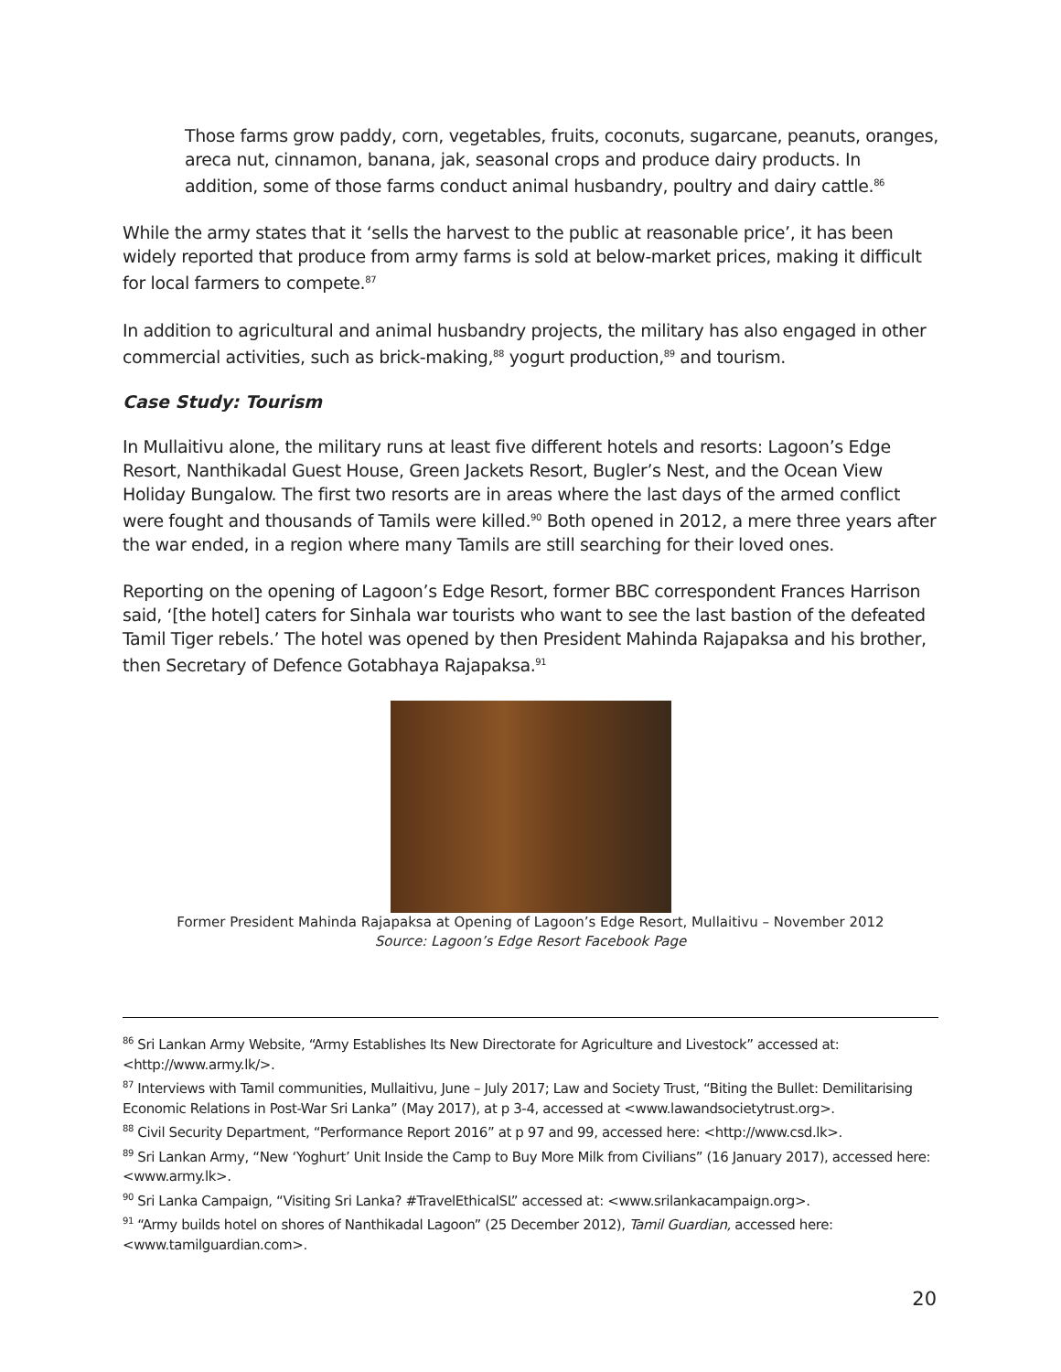Those farms grow paddy, corn, vegetables, fruits, coconuts, sugarcane, peanuts, oranges, areca nut, cinnamon, banana, jak, seasonal crops and produce dairy products. In addition, some of those farms conduct animal husbandry, poultry and dairy cattle.<sup>86</sup>
While the army states that it ‘sells the harvest to the public at reasonable price’, it has been widely reported that produce from army farms is sold at below-market prices, making it difficult for local farmers to compete.<sup>87</sup>
In addition to agricultural and animal husbandry projects, the military has also engaged in other commercial activities, such as brick-making,<sup>88</sup> yogurt production,<sup>89</sup> and tourism.
Case Study: Tourism
In Mullaitivu alone, the military runs at least five different hotels and resorts: Lagoon’s Edge Resort, Nanthikadal Guest House, Green Jackets Resort, Bugler’s Nest, and the Ocean View Holiday Bungalow. The first two resorts are in areas where the last days of the armed conflict were fought and thousands of Tamils were killed.<sup>90</sup> Both opened in 2012, a mere three years after the war ended, in a region where many Tamils are still searching for their loved ones.
Reporting on the opening of Lagoon’s Edge Resort, former BBC correspondent Frances Harrison said, ‘[the hotel] caters for Sinhala war tourists who want to see the last bastion of the defeated Tamil Tiger rebels.’ The hotel was opened by then President Mahinda Rajapaksa and his brother, then Secretary of Defence Gotabhaya Rajapaksa.<sup>91</sup>
Former President Mahinda Rajapaksa at Opening of Lagoon’s Edge Resort, Mullaitivu – November 2012
Source: Lagoon’s Edge Resort Facebook Page
<sup>86</sup> Sri Lankan Army Website, “Army Establishes Its New Directorate for Agriculture and Livestock” accessed at: <http://www.army.lk/>.
<sup>87</sup> Interviews with Tamil communities, Mullaitivu, June – July 2017; Law and Society Trust, “Biting the Bullet: Demilitarising Economic Relations in Post-War Sri Lanka” (May 2017), at p 3-4, accessed at <www.lawandsocietytrust.org>.
<sup>88</sup> Civil Security Department, “Performance Report 2016” at p 97 and 99, accessed here: <http://www.csd.lk>.
<sup>89</sup> Sri Lankan Army, “New ‘Yoghurt’ Unit Inside the Camp to Buy More Milk from Civilians” (16 January 2017), accessed here: <www.army.lk>.
<sup>90</sup> Sri Lanka Campaign, “Visiting Sri Lanka? #TravelEthicalSL” accessed at: <www.srilankacampaign.org>.
<sup>91</sup> “Army builds hotel on shores of Nanthikadal Lagoon” (25 December 2012), Tamil Guardian, accessed here: <www.tamilguardian.com>.
20